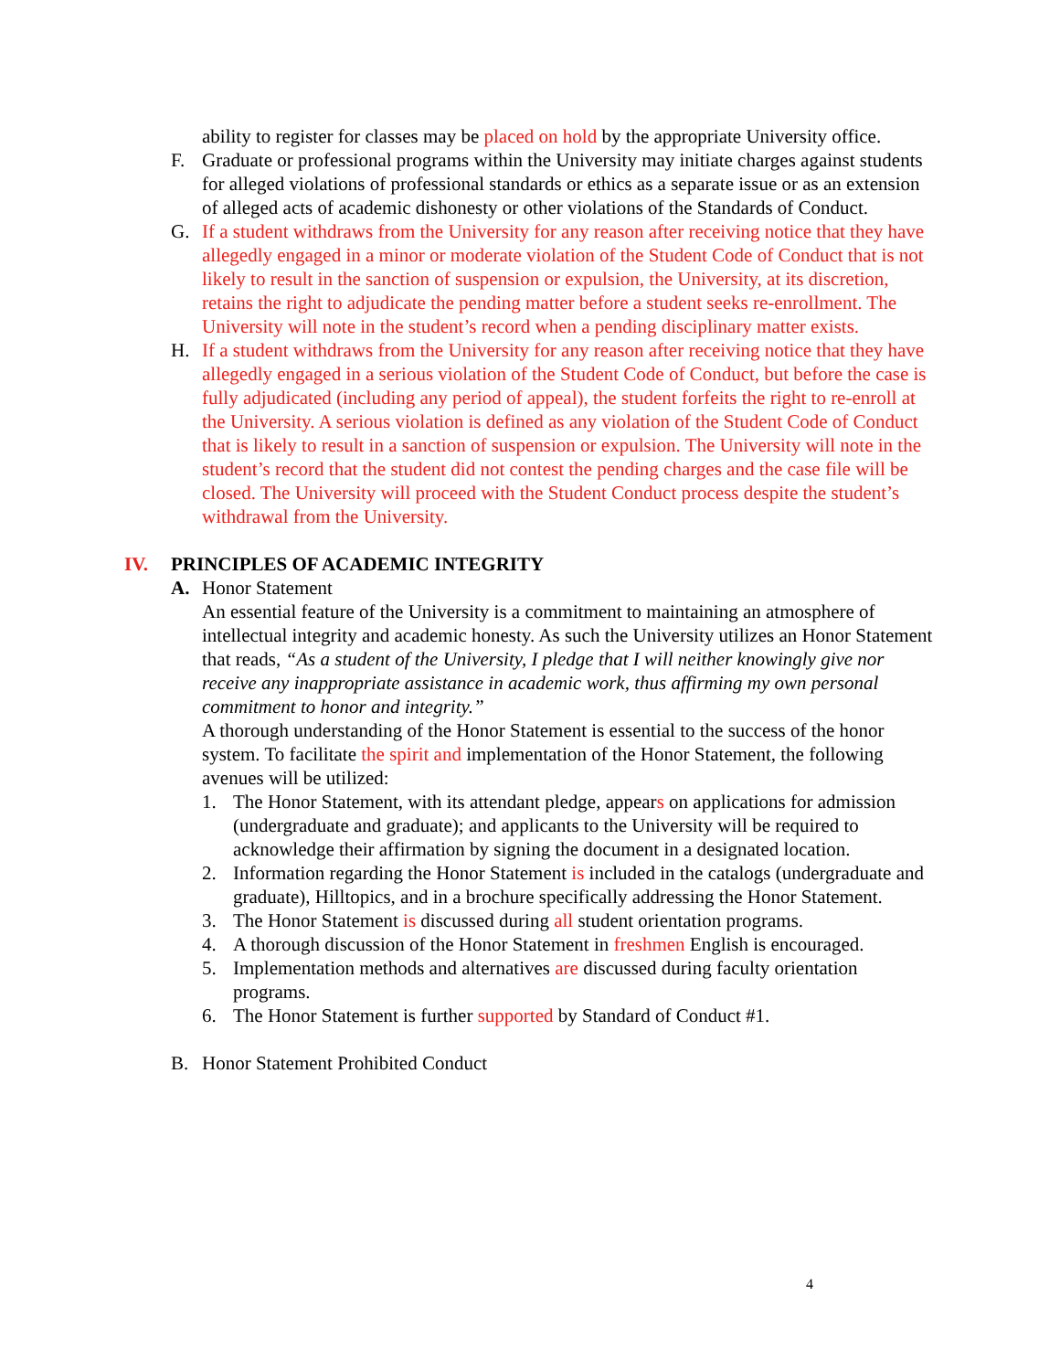ability to register for classes may be placed on hold by the appropriate University office.
F. Graduate or professional programs within the University may initiate charges against students for alleged violations of professional standards or ethics as a separate issue or as an extension of alleged acts of academic dishonesty or other violations of the Standards of Conduct.
G. If a student withdraws from the University for any reason after receiving notice that they have allegedly engaged in a minor or moderate violation of the Student Code of Conduct that is not likely to result in the sanction of suspension or expulsion, the University, at its discretion, retains the right to adjudicate the pending matter before a student seeks re-enrollment. The University will note in the student’s record when a pending disciplinary matter exists.
H. If a student withdraws from the University for any reason after receiving notice that they have allegedly engaged in a serious violation of the Student Code of Conduct, but before the case is fully adjudicated (including any period of appeal), the student forfeits the right to re-enroll at the University. A serious violation is defined as any violation of the Student Code of Conduct that is likely to result in a sanction of suspension or expulsion. The University will note in the student’s record that the student did not contest the pending charges and the case file will be closed. The University will proceed with the Student Conduct process despite the student’s withdrawal from the University.
IV. PRINCIPLES OF ACADEMIC INTEGRITY
A. Honor Statement
An essential feature of the University is a commitment to maintaining an atmosphere of intellectual integrity and academic honesty. As such the University utilizes an Honor Statement that reads, “As a student of the University, I pledge that I will neither knowingly give nor receive any inappropriate assistance in academic work, thus affirming my own personal commitment to honor and integrity.”
A thorough understanding of the Honor Statement is essential to the success of the honor system. To facilitate the spirit and implementation of the Honor Statement, the following avenues will be utilized:
1. The Honor Statement, with its attendant pledge, appears on applications for admission (undergraduate and graduate); and applicants to the University will be required to acknowledge their affirmation by signing the document in a designated location.
2. Information regarding the Honor Statement is included in the catalogs (undergraduate and graduate), Hilltopics, and in a brochure specifically addressing the Honor Statement.
3. The Honor Statement is discussed during all student orientation programs.
4. A thorough discussion of the Honor Statement in freshmen English is encouraged.
5. Implementation methods and alternatives are discussed during faculty orientation programs.
6. The Honor Statement is further supported by Standard of Conduct #1.
B. Honor Statement Prohibited Conduct
4